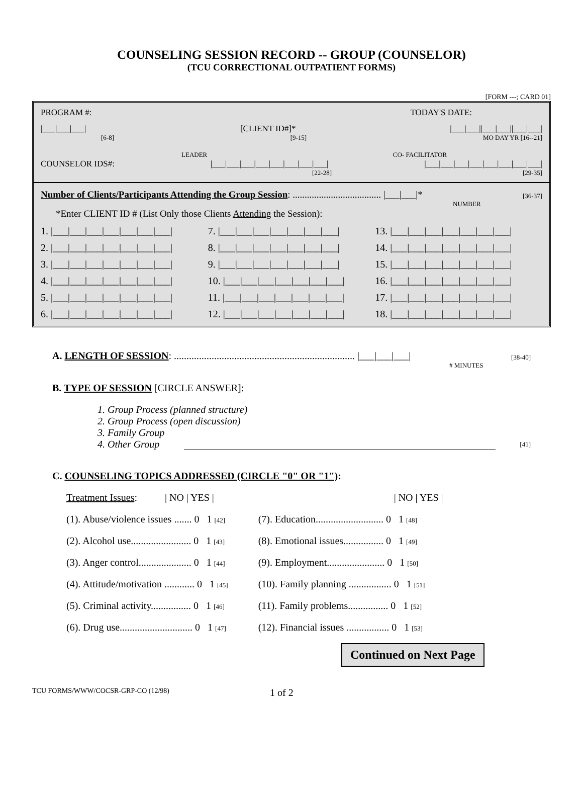COUNSELING SESSION RECORD -- GROUP (COUNSELOR)
(TCU CORRECTIONAL OUTPATIENT FORMS)
[FORM ---; CARD 01]
PROGRAM #: TODAY'S DATE:
|___|___|___| [CLIENT ID#]* |___|___||___|___||___|___|
[6-8] [9-15] MO DAY YR [16--21]
LEADER CO- FACILITATOR
COUNSELOR IDS#: |___|___|___|___|___|___|___|___| |___|___|___|___|___|___|___|___|
[22-28] [29-35]
Number of Clients/Participants Attending the Group Session: ..................................... |___|___|* [36-37]
NUMBER
*Enter CLIENT ID # (List Only those Clients Attending the Session):
1. |___|___|___|___|___|___|___| 7. |___|___|___|___|___|___|___| 13. |___|___|___|___|___|___|___| 2. |___|___|___|___|___|___|___| 8. |___|___|___|___|___|___|___| 14. |___|___|___|___|___|___|___| 3. |___|___|___|___|___|___|___| 9. |___|___|___|___|___|___|___| 15. |___|___|___|___|___|___|___| 4. |___|___|___|___|___|___|___| 10. |___|___|___|___|___|___|___| 16. |___|___|___|___|___|___|___| 5. |___|___|___|___|___|___|___| 11. |___|___|___|___|___|___|___| 17. |___|___|___|___|___|___|___| 6. |___|___|___|___|___|___|___| 12. |___|___|___|___|___|___|___| 18. |___|___|___|___|___|___|___|
A. LENGTH OF SESSION: ........................................................................ |___|___|___| [38-40]
# MINUTES
B. TYPE OF SESSION [CIRCLE ANSWER]:
1. Group Process (planned structure)
2. Group Process (open discussion)
3. Family Group
4. Other Group [41]
C. COUNSELING TOPICS ADDRESSED (CIRCLE "0" OR "1"):
Treatment Issues: | NO | YES |
(1). Abuse/violence issues ....... 0 1 [42]
(2). Alcohol use........................ 0 1 [43]
(3). Anger control..................... 0 1 [44]
(4). Attitude/motivation ............ 0 1 [45]
(5). Criminal activity................ 0 1 [46]
(6). Drug use............................. 0 1 [47]
| NO | YES |
(7). Education........................... 0 1 [48]
(8). Emotional issues................ 0 1 [49]
(9). Employment....................... 0 1 [50]
(10). Family planning ................. 0 1 [51]
(11). Family problems................ 0 1 [52]
(12). Financial issues ................. 0 1 [53]
Continued on Next Page
TCU FORMS/WWW/COCSR-GRP-CO (12/98) 1 of 2